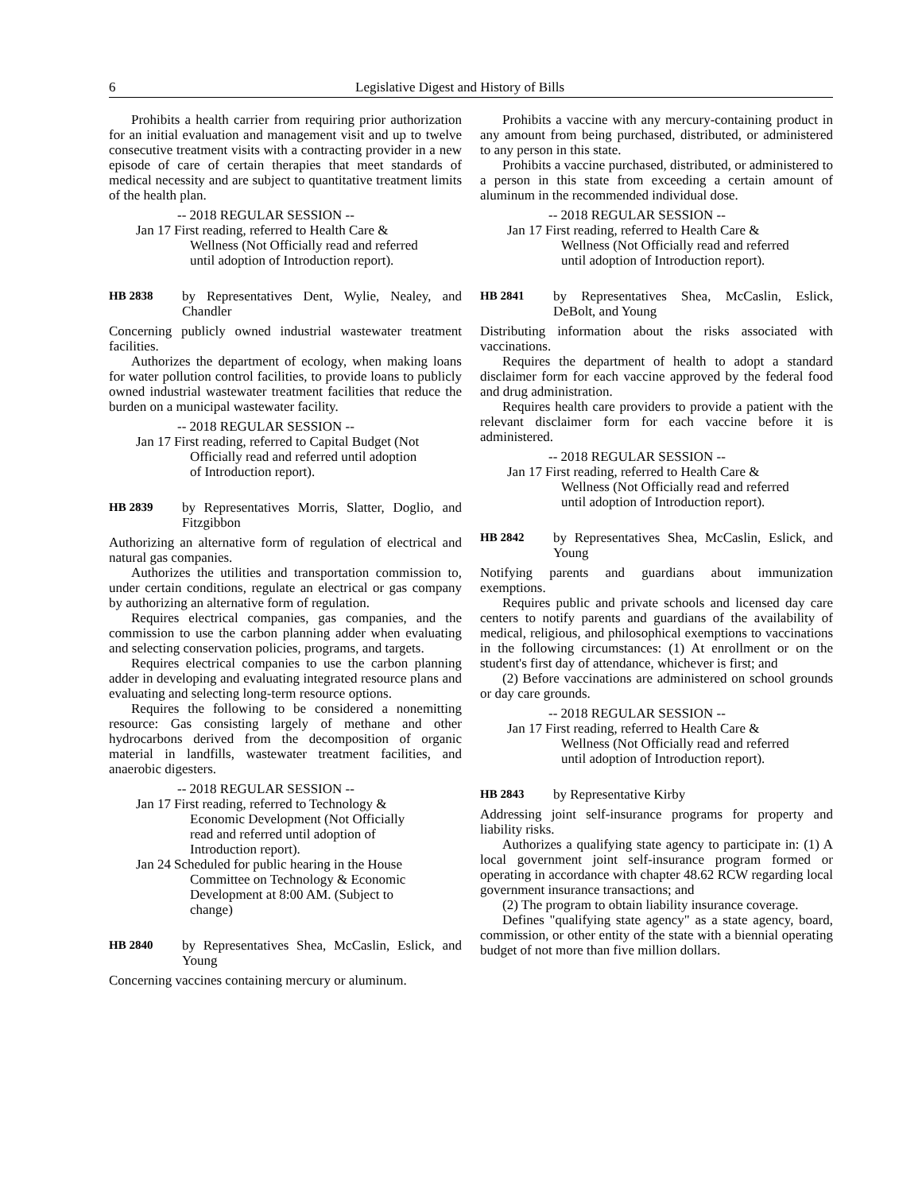6 Legislative Digest and History of Bills
Prohibits a health carrier from requiring prior authorization for an initial evaluation and management visit and up to twelve consecutive treatment visits with a contracting provider in a new episode of care of certain therapies that meet standards of medical necessity and are subject to quantitative treatment limits of the health plan.
-- 2018 REGULAR SESSION --
Jan 17 First reading, referred to Health Care & Wellness (Not Officially read and referred until adoption of Introduction report).
HB 2838 by Representatives Dent, Wylie, Nealey, and Chandler
Concerning publicly owned industrial wastewater treatment facilities.
Authorizes the department of ecology, when making loans for water pollution control facilities, to provide loans to publicly owned industrial wastewater treatment facilities that reduce the burden on a municipal wastewater facility.
-- 2018 REGULAR SESSION --
Jan 17 First reading, referred to Capital Budget (Not Officially read and referred until adoption of Introduction report).
HB 2839 by Representatives Morris, Slatter, Doglio, and Fitzgibbon
Authorizing an alternative form of regulation of electrical and natural gas companies.
Authorizes the utilities and transportation commission to, under certain conditions, regulate an electrical or gas company by authorizing an alternative form of regulation.
Requires electrical companies, gas companies, and the commission to use the carbon planning adder when evaluating and selecting conservation policies, programs, and targets.
Requires electrical companies to use the carbon planning adder in developing and evaluating integrated resource plans and evaluating and selecting long-term resource options.
Requires the following to be considered a nonemitting resource: Gas consisting largely of methane and other hydrocarbons derived from the decomposition of organic material in landfills, wastewater treatment facilities, and anaerobic digesters.
-- 2018 REGULAR SESSION --
Jan 17 First reading, referred to Technology & Economic Development (Not Officially read and referred until adoption of Introduction report).
Jan 24 Scheduled for public hearing in the House Committee on Technology & Economic Development at 8:00 AM. (Subject to change)
HB 2840 by Representatives Shea, McCaslin, Eslick, and Young
Concerning vaccines containing mercury or aluminum.
Prohibits a vaccine with any mercury-containing product in any amount from being purchased, distributed, or administered to any person in this state.
Prohibits a vaccine purchased, distributed, or administered to a person in this state from exceeding a certain amount of aluminum in the recommended individual dose.
-- 2018 REGULAR SESSION --
Jan 17 First reading, referred to Health Care & Wellness (Not Officially read and referred until adoption of Introduction report).
HB 2841 by Representatives Shea, McCaslin, Eslick, DeBolt, and Young
Distributing information about the risks associated with vaccinations.
Requires the department of health to adopt a standard disclaimer form for each vaccine approved by the federal food and drug administration.
Requires health care providers to provide a patient with the relevant disclaimer form for each vaccine before it is administered.
-- 2018 REGULAR SESSION --
Jan 17 First reading, referred to Health Care & Wellness (Not Officially read and referred until adoption of Introduction report).
HB 2842 by Representatives Shea, McCaslin, Eslick, and Young
Notifying parents and guardians about immunization exemptions.
Requires public and private schools and licensed day care centers to notify parents and guardians of the availability of medical, religious, and philosophical exemptions to vaccinations in the following circumstances: (1) At enrollment or on the student's first day of attendance, whichever is first; and
(2) Before vaccinations are administered on school grounds or day care grounds.
-- 2018 REGULAR SESSION --
Jan 17 First reading, referred to Health Care & Wellness (Not Officially read and referred until adoption of Introduction report).
HB 2843 by Representative Kirby
Addressing joint self-insurance programs for property and liability risks.
Authorizes a qualifying state agency to participate in: (1) A local government joint self-insurance program formed or operating in accordance with chapter 48.62 RCW regarding local government insurance transactions; and
(2) The program to obtain liability insurance coverage.
Defines "qualifying state agency" as a state agency, board, commission, or other entity of the state with a biennial operating budget of not more than five million dollars.